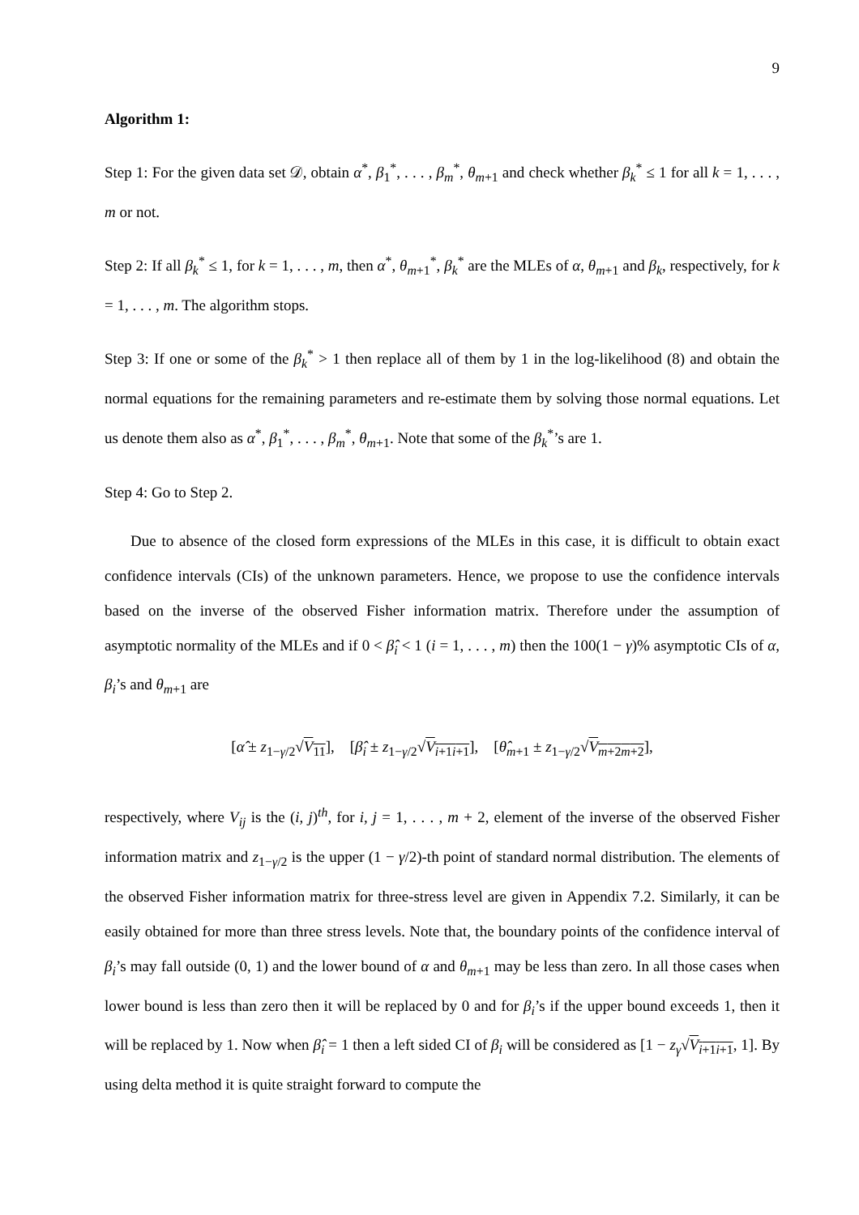9
Algorithm 1:
Step 1: For the given data set 𝒟, obtain α<sup>*</sup>, β<sub>1</sub><sup>*</sup>, . . . , β<sub>m</sub><sup>*</sup>, θ<sub>m+1</sub> and check whether β<sub>k</sub><sup>*</sup> ≤ 1 for all k = 1, . . . , m or not.
Step 2: If all β<sub>k</sub><sup>*</sup> ≤ 1, for k = 1, . . . , m, then α<sup>*</sup>, θ<sub>m+1</sub><sup>*</sup>, β<sub>k</sub><sup>*</sup> are the MLEs of α, θ<sub>m+1</sub> and β<sub>k</sub>, respectively, for k = 1, . . . , m. The algorithm stops.
Step 3: If one or some of the β<sub>k</sub><sup>*</sup> > 1 then replace all of them by 1 in the log-likelihood (8) and obtain the normal equations for the remaining parameters and re-estimate them by solving those normal equations. Let us denote them also as α<sup>*</sup>, β<sub>1</sub><sup>*</sup>, . . . , β<sub>m</sub><sup>*</sup>, θ<sub>m+1</sub>. Note that some of the β<sub>k</sub><sup>*</sup>’s are 1.
Step 4: Go to Step 2.
Due to absence of the closed form expressions of the MLEs in this case, it is difficult to obtain exact confidence intervals (CIs) of the unknown parameters. Hence, we propose to use the confidence intervals based on the inverse of the observed Fisher information matrix. Therefore under the assumption of asymptotic normality of the MLEs and if 0 < β̂<sub>i</sub> < 1 (i = 1, . . . , m) then the 100(1 − γ)% asymptotic CIs of α, β<sub>i</sub>’s and θ<sub>m+1</sub> are
[α̂ ± z<sub>1−γ/2</sub>√V<sub>11</sub>], [β̂<sub>i</sub> ± z<sub>1−γ/2</sub>√V<sub>i+1i+1</sub>], [θ̂<sub>m+1</sub> ± z<sub>1−γ/2</sub>√V<sub>m+2m+2</sub>],
respectively, where V<sub>ij</sub> is the (i, j)<sup>th</sup>, for i, j = 1, . . . , m + 2, element of the inverse of the observed Fisher information matrix and z<sub>1−γ/2</sub> is the upper (1 − γ/2)-th point of standard normal distribution. The elements of the observed Fisher information matrix for three-stress level are given in Appendix 7.2. Similarly, it can be easily obtained for more than three stress levels. Note that, the boundary points of the confidence interval of β<sub>i</sub>’s may fall outside (0, 1) and the lower bound of α and θ<sub>m+1</sub> may be less than zero. In all those cases when lower bound is less than zero then it will be replaced by 0 and for β<sub>i</sub>’s if the upper bound exceeds 1, then it will be replaced by 1. Now when β̂<sub>i</sub> = 1 then a left sided CI of β<sub>i</sub> will be considered as [1 − z<sub>γ</sub>√V<sub>i+1i+1</sub>, 1]. By using delta method it is quite straight forward to compute the